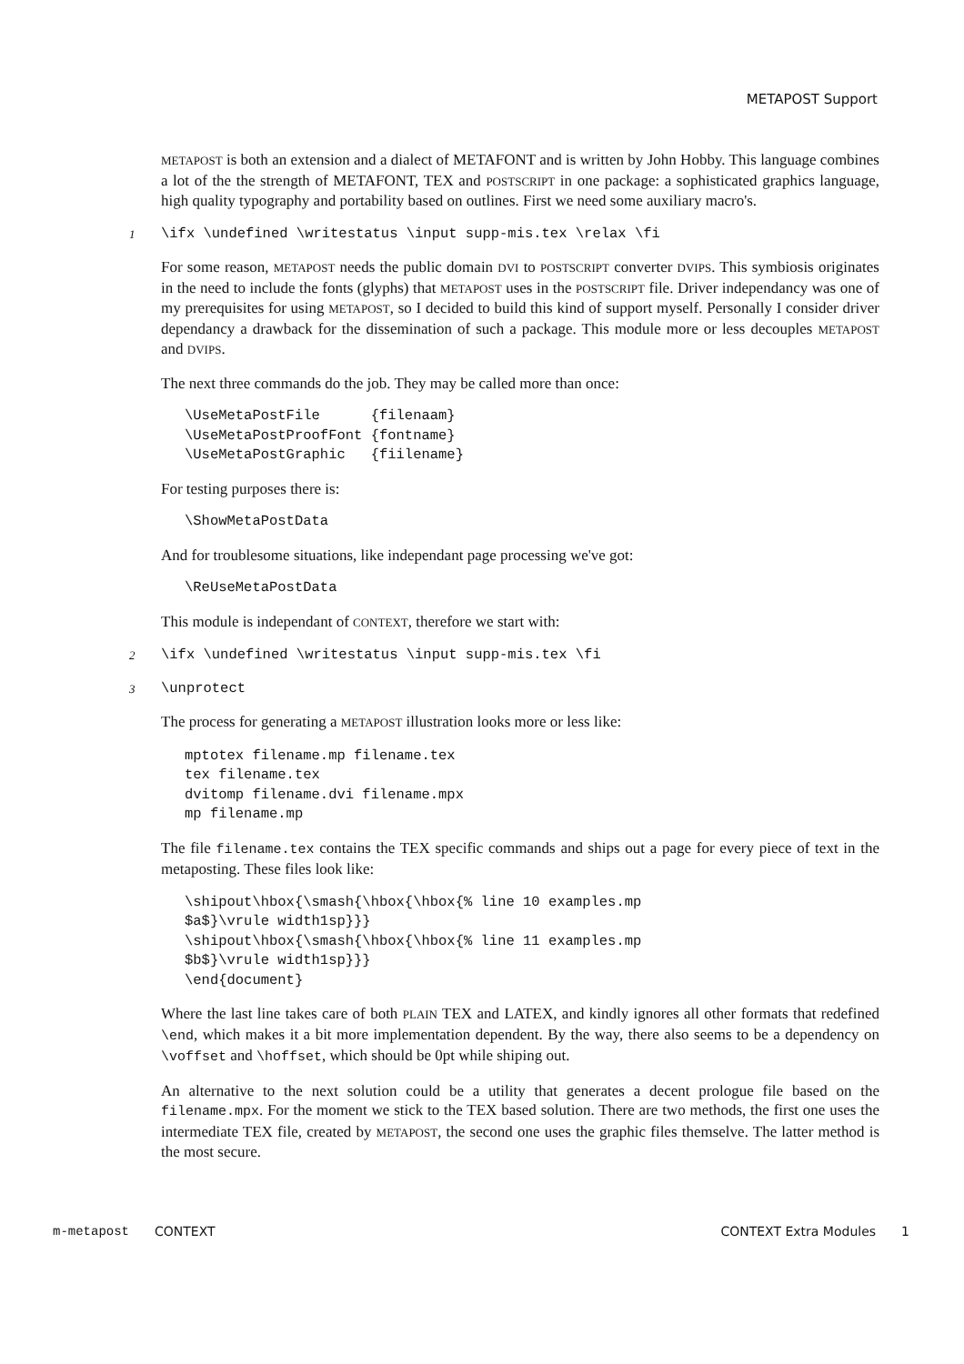METAPOST Support
METAPOST is both an extension and a dialect of METAFONT and is written by John Hobby. This language combines a lot of the the strength of METAFONT, TEX and POSTSCRIPT in one package: a sophisticated graphics language, high quality typography and portability based on outlines. First we need some auxiliary macro's.
1 \ifx \undefined \writestatus \input supp-mis.tex \relax \fi
For some reason, METAPOST needs the public domain DVI to POSTSCRIPT converter DVIPS. This symbiosis originates in the need to include the fonts (glyphs) that METAPOST uses in the POSTSCRIPT file. Driver independancy was one of my prerequisites for using METAPOST, so I decided to build this kind of support myself. Personally I consider driver dependancy a drawback for the dissemination of such a package. This module more or less decouples METAPOST and DVIPS.
The next three commands do the job. They may be called more than once:
\UseMetaPostFile {filenaam} \UseMetaPostProofFont {fontname} \UseMetaPostGraphic {fiilename}
For testing purposes there is:
\ShowMetaPostData
And for troublesome situations, like independant page processing we've got:
\ReUseMetaPostData
This module is independant of CONTEXT, therefore we start with:
2 \ifx \undefined \writestatus \input supp-mis.tex \fi
3 \unprotect
The process for generating a METAPOST illustration looks more or less like:
mptotex filename.mp filename.tex tex filename.tex dvitomp filename.dvi filename.mpx mp filename.mp
The file filename.tex contains the TEX specific commands and ships out a page for every piece of text in the metaposting. These files look like:
\shipout\hbox{\smash{\hbox{\hbox{% line 10 examples.mp $a$}\vrule width1sp}}} \shipout\hbox{\smash{\hbox{\hbox{% line 11 examples.mp $b$}\vrule width1sp}}} \end{document}
Where the last line takes care of both PLAIN TEX and LATEX, and kindly ignores all other formats that redefined \end, which makes it a bit more implementation dependent. By the way, there also seems to be a dependency on \voffset and \hoffset, which should be 0pt while shiping out.
An alternative to the next solution could be a utility that generates a decent prologue file based on the filename.mpx. For the moment we stick to the TEX based solution. There are two methods, the first one uses the intermediate TEX file, created by METAPOST, the second one uses the graphic files themselve. The latter method is the most secure.
m-metapost CONTEXT CONTEXT Extra Modules 1